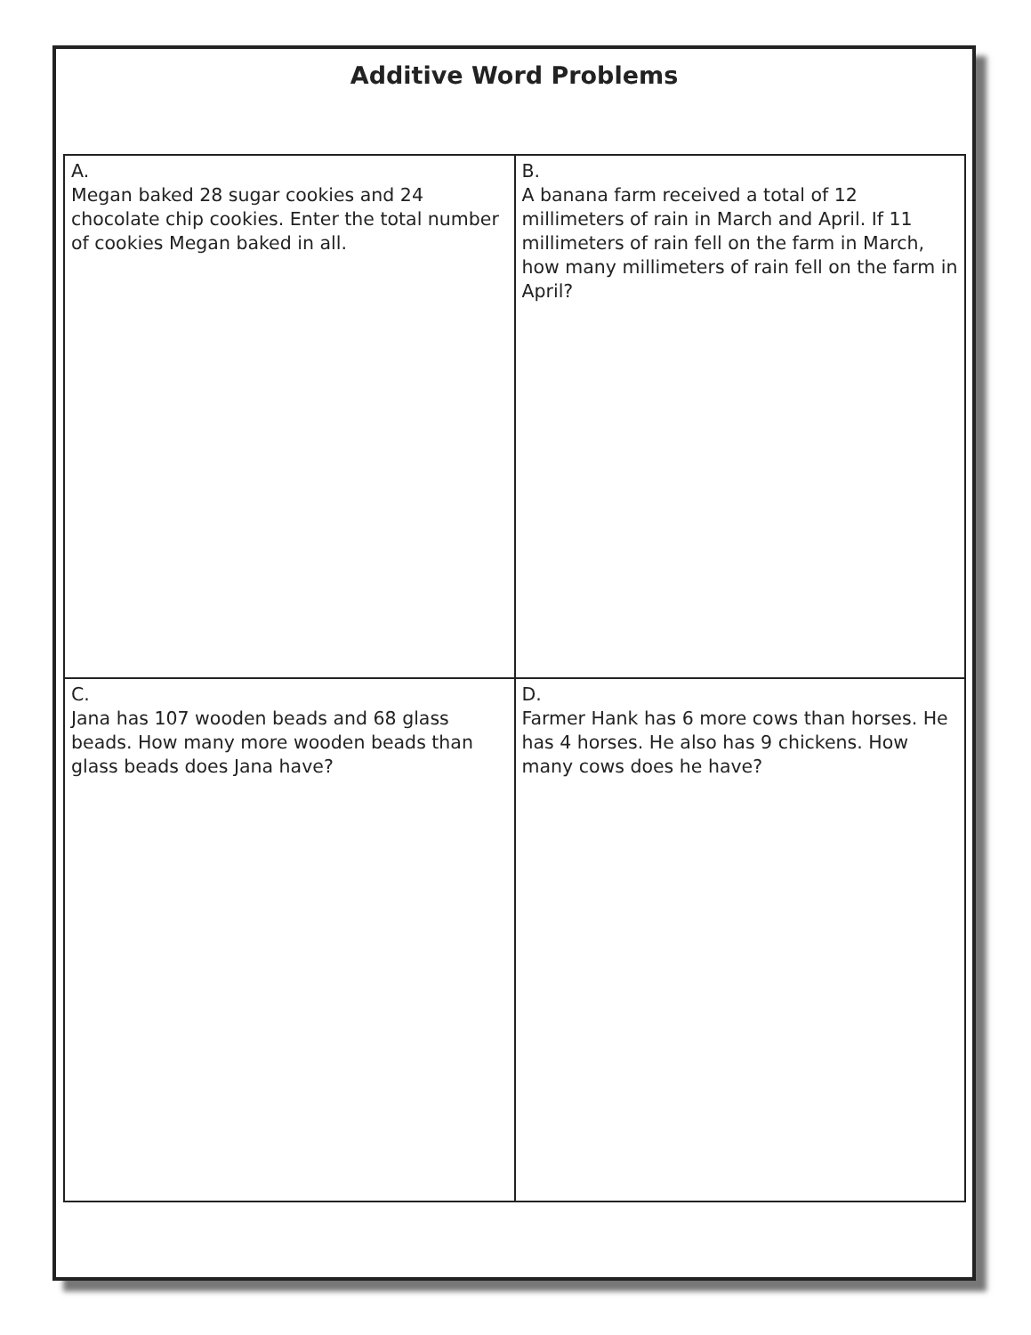Additive Word Problems
| A. Megan baked 28 sugar cookies and 24 chocolate chip cookies. Enter the total number of cookies Megan baked in all. | B. A banana farm received a total of 12 millimeters of rain in March and April. If 11 millimeters of rain fell on the farm in March, how many millimeters of rain fell on the farm in April? |
| C. Jana has 107 wooden beads and 68 glass beads. How many more wooden beads than glass beads does Jana have? | D. Farmer Hank has 6 more cows than horses. He has 4 horses. He also has 9 chickens. How many cows does he have? |